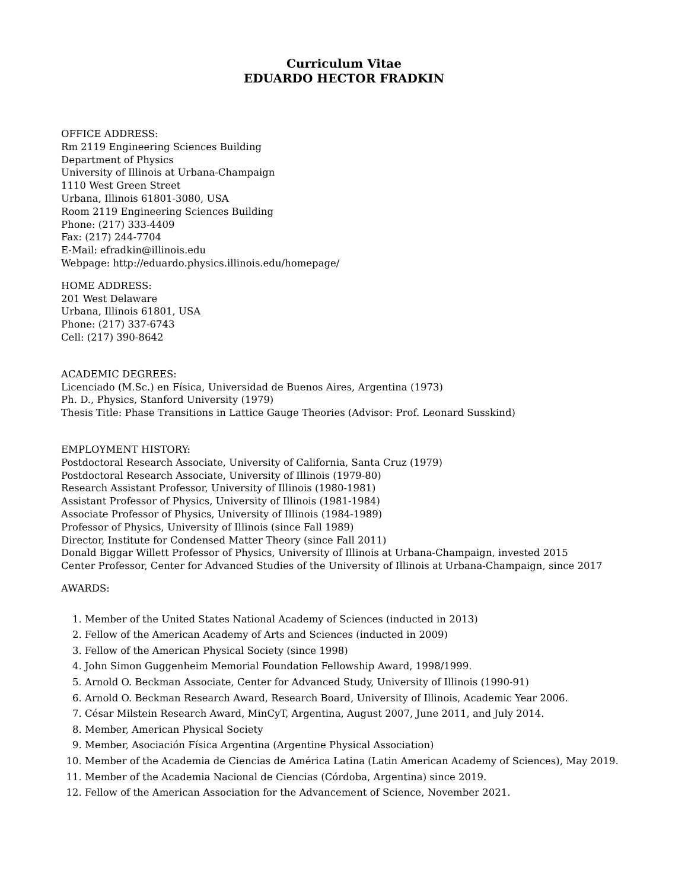Curriculum Vitae
EDUARDO HECTOR FRADKIN
OFFICE ADDRESS:
Rm 2119 Engineering Sciences Building
Department of Physics
University of Illinois at Urbana-Champaign
1110 West Green Street
Urbana, Illinois 61801-3080, USA
Room 2119 Engineering Sciences Building
Phone: (217) 333-4409
Fax: (217) 244-7704
E-Mail: efradkin@illinois.edu
Webpage: http://eduardo.physics.illinois.edu/homepage/
HOME ADDRESS:
201 West Delaware
Urbana, Illinois 61801, USA
Phone: (217) 337-6743
Cell: (217) 390-8642
ACADEMIC DEGREES:
Licenciado (M.Sc.) en Física, Universidad de Buenos Aires, Argentina (1973)
Ph. D., Physics, Stanford University (1979)
Thesis Title: Phase Transitions in Lattice Gauge Theories (Advisor: Prof. Leonard Susskind)
EMPLOYMENT HISTORY:
Postdoctoral Research Associate, University of California, Santa Cruz (1979)
Postdoctoral Research Associate, University of Illinois (1979-80)
Research Assistant Professor, University of Illinois (1980-1981)
Assistant Professor of Physics, University of Illinois (1981-1984)
Associate Professor of Physics, University of Illinois (1984-1989)
Professor of Physics, University of Illinois (since Fall 1989)
Director, Institute for Condensed Matter Theory (since Fall 2011)
Donald Biggar Willett Professor of Physics, University of Illinois at Urbana-Champaign, invested 2015
Center Professor, Center for Advanced Studies of the University of Illinois at Urbana-Champaign, since 2017
AWARDS:
1. Member of the United States National Academy of Sciences (inducted in 2013)
2. Fellow of the American Academy of Arts and Sciences (inducted in 2009)
3. Fellow of the American Physical Society (since 1998)
4. John Simon Guggenheim Memorial Foundation Fellowship Award, 1998/1999.
5. Arnold O. Beckman Associate, Center for Advanced Study, University of Illinois (1990-91)
6. Arnold O. Beckman Research Award, Research Board, University of Illinois, Academic Year 2006.
7. César Milstein Research Award, MinCyT, Argentina, August 2007, June 2011, and July 2014.
8. Member, American Physical Society
9. Member, Asociación Física Argentina (Argentine Physical Association)
10. Member of the Academia de Ciencias de América Latina (Latin American Academy of Sciences), May 2019.
11. Member of the Academia Nacional de Ciencias (Córdoba, Argentina) since 2019.
12. Fellow of the American Association for the Advancement of Science, November 2021.